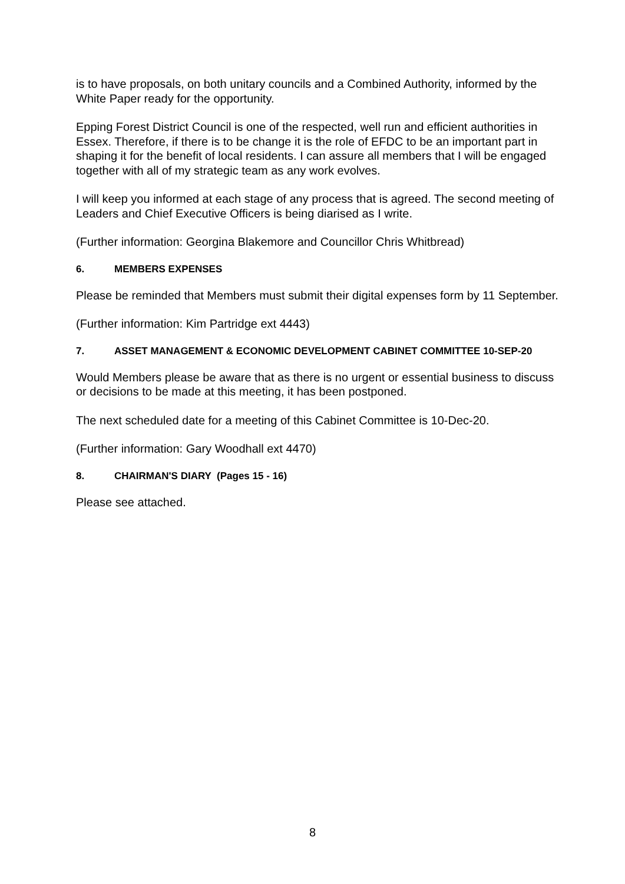is to have proposals, on both unitary councils and a Combined Authority, informed by the White Paper ready for the opportunity.
Epping Forest District Council is one of the respected, well run and efficient authorities in Essex. Therefore, if there is to be change it is the role of EFDC to be an important part in shaping it for the benefit of local residents. I can assure all members that I will be engaged together with all of my strategic team as any work evolves.
I will keep you informed at each stage of any process that is agreed. The second meeting of Leaders and Chief Executive Officers is being diarised as I write.
(Further information: Georgina Blakemore and Councillor Chris Whitbread)
6. MEMBERS EXPENSES
Please be reminded that Members must submit their digital expenses form by 11 September.
(Further information: Kim Partridge ext 4443)
7. ASSET MANAGEMENT & ECONOMIC DEVELOPMENT CABINET COMMITTEE 10-SEP-20
Would Members please be aware that as there is no urgent or essential business to discuss or decisions to be made at this meeting, it has been postponed.
The next scheduled date for a meeting of this Cabinet Committee is 10-Dec-20.
(Further information: Gary Woodhall ext 4470)
8. CHAIRMAN'S DIARY (Pages 15 - 16)
Please see attached.
8